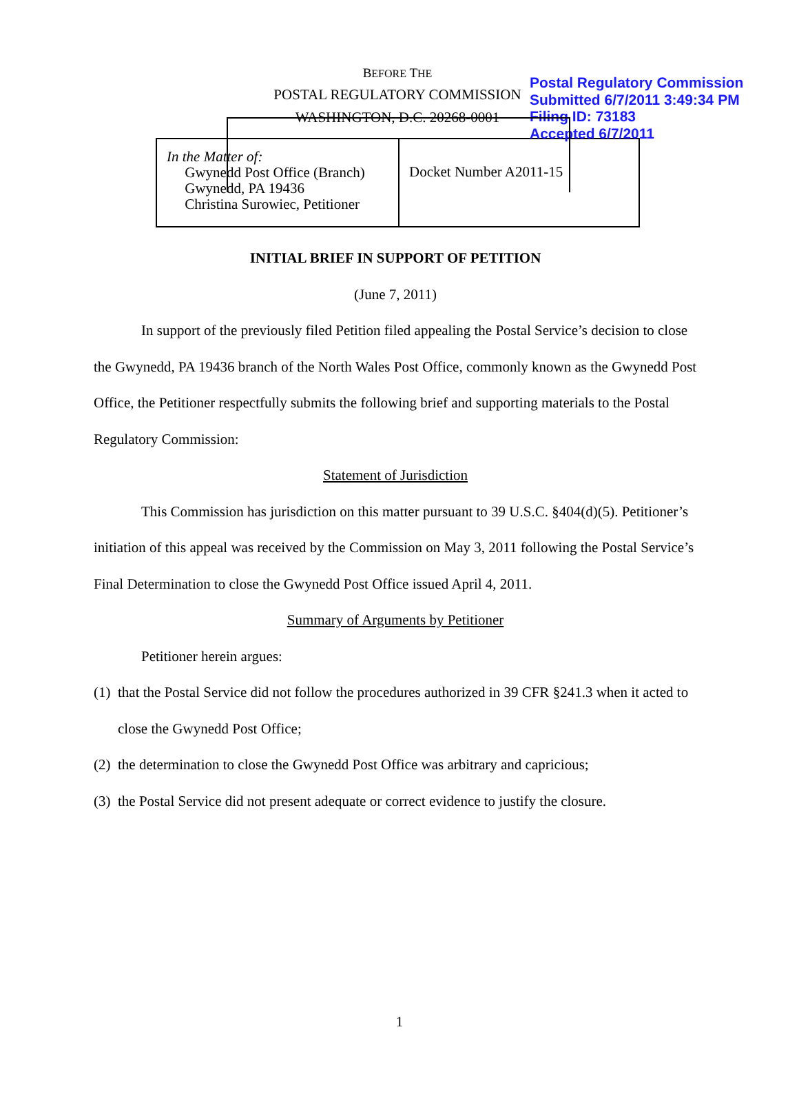Postal Regulatory Commission
Submitted 6/7/2011 3:49:34 PM
Filing ID: 73183
Accepted 6/7/2011
BEFORE THE
POSTAL REGULATORY COMMISSION
WASHINGTON, D.C. 20268-0001
| In the Matter of: Gwynedd Post Office (Branch) Gwynedd, PA 19436 Christina Surowiec, Petitioner | Docket Number A2011-15 |
INITIAL BRIEF IN SUPPORT OF PETITION
(June 7, 2011)
In support of the previously filed Petition filed appealing the Postal Service’s decision to close the Gwynedd, PA 19436 branch of the North Wales Post Office, commonly known as the Gwynedd Post Office, the Petitioner respectfully submits the following brief and supporting materials to the Postal Regulatory Commission:
Statement of Jurisdiction
This Commission has jurisdiction on this matter pursuant to 39 U.S.C. §404(d)(5). Petitioner’s initiation of this appeal was received by the Commission on May 3, 2011 following the Postal Service’s Final Determination to close the Gwynedd Post Office issued April 4, 2011.
Summary of Arguments by Petitioner
Petitioner herein argues:
(1) that the Postal Service did not follow the procedures authorized in 39 CFR §241.3 when it acted to close the Gwynedd Post Office;
(2) the determination to close the Gwynedd Post Office was arbitrary and capricious;
(3) the Postal Service did not present adequate or correct evidence to justify the closure.
1